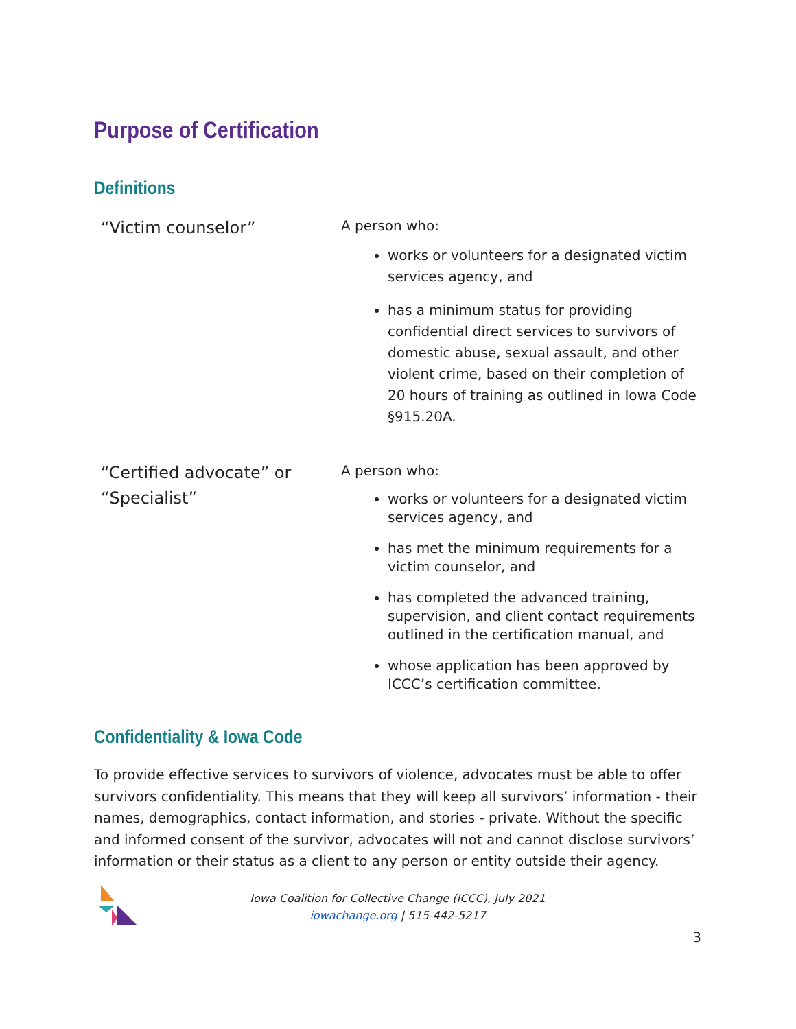Purpose of Certification
Definitions
| “Victim counselor” | A person who: works or volunteers for a designated victim services agency, and has a minimum status for providing confidential direct services to survivors of domestic abuse, sexual assault, and other violent crime, based on their completion of 20 hours of training as outlined in Iowa Code §915.20A. |
| “Certified advocate” or “Specialist” | A person who: works or volunteers for a designated victim services agency, and has met the minimum requirements for a victim counselor, and has completed the advanced training, supervision, and client contact requirements outlined in the certification manual, and whose application has been approved by ICCC’s certification committee. |
Confidentiality & Iowa Code
To provide effective services to survivors of violence, advocates must be able to offer survivors confidentiality. This means that they will keep all survivors’ information - their names, demographics, contact information, and stories - private. Without the specific and informed consent of the survivor, advocates will not and cannot disclose survivors’ information or their status as a client to any person or entity outside their agency.
Iowa Coalition for Collective Change (ICCC), July 2021
iowachange.org | 515-442-5217
3